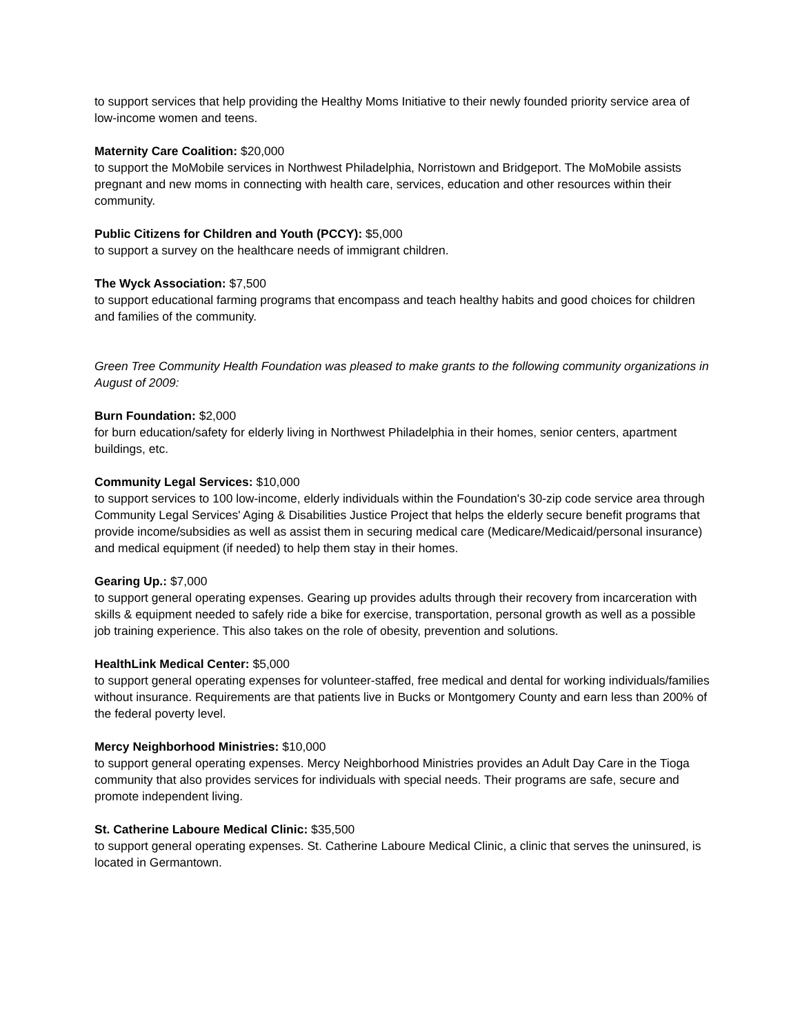to support services that help providing the Healthy Moms Initiative to their newly founded priority service area of low-income women and teens.
Maternity Care Coalition: $20,000
to support the MoMobile services in Northwest Philadelphia, Norristown and Bridgeport. The MoMobile assists pregnant and new moms in connecting with health care, services, education and other resources within their community.
Public Citizens for Children and Youth (PCCY): $5,000
to support a survey on the healthcare needs of immigrant children.
The Wyck Association: $7,500
to support educational farming programs that encompass and teach healthy habits and good choices for children and families of the community.
Green Tree Community Health Foundation was pleased to make grants to the following community organizations in August of 2009:
Burn Foundation: $2,000
for burn education/safety for elderly living in Northwest Philadelphia in their homes, senior centers, apartment buildings, etc.
Community Legal Services: $10,000
to support services to 100 low-income, elderly individuals within the Foundation's 30-zip code service area through Community Legal Services' Aging & Disabilities Justice Project that helps the elderly secure benefit programs that provide income/subsidies as well as assist them in securing medical care (Medicare/Medicaid/personal insurance) and medical equipment (if needed) to help them stay in their homes.
Gearing Up.: $7,000
to support general operating expenses. Gearing up provides adults through their recovery from incarceration with skills & equipment needed to safely ride a bike for exercise, transportation, personal growth as well as a possible job training experience. This also takes on the role of obesity, prevention and solutions.
HealthLink Medical Center: $5,000
to support general operating expenses for volunteer-staffed, free medical and dental for working individuals/families without insurance. Requirements are that patients live in Bucks or Montgomery County and earn less than 200% of the federal poverty level.
Mercy Neighborhood Ministries: $10,000
to support general operating expenses. Mercy Neighborhood Ministries provides an Adult Day Care in the Tioga community that also provides services for individuals with special needs. Their programs are safe, secure and promote independent living.
St. Catherine Laboure Medical Clinic: $35,500
to support general operating expenses. St. Catherine Laboure Medical Clinic, a clinic that serves the uninsured, is located in Germantown.